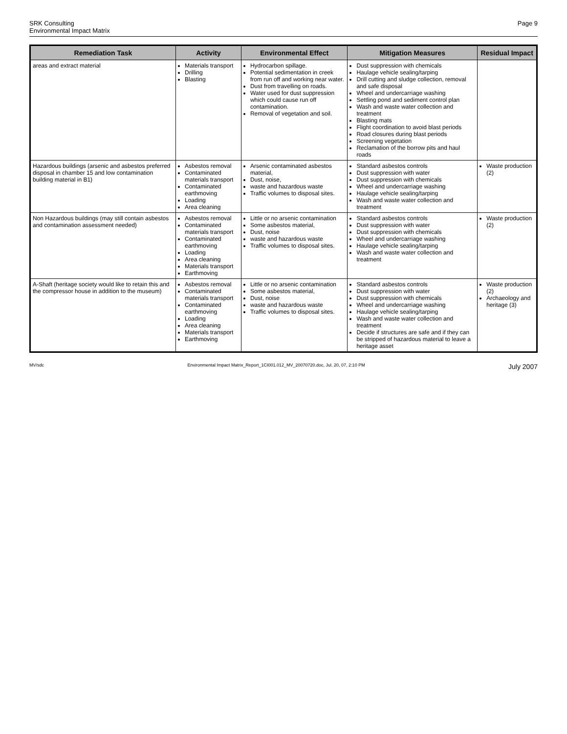SRK Consulting
Environmental Impact Matrix
Page 9
| Remediation Task | Activity | Environmental Effect | Mitigation Measures | Residual Impact |
| --- | --- | --- | --- | --- |
| areas and extract material | Materials transport Drilling Blasting | Hydrocarbon spillage. Potential sedimentation in creek from run off and working near water. Dust from travelling on roads. Water used for dust suppression which could cause run off contamination. Removal of vegetation and soil. | Dust suppression with chemicals Haulage vehicle sealing/tarping Drill cutting and sludge collection, removal and safe disposal Wheel and undercarriage washing Settling pond and sediment control plan Wash and waste water collection and treatment Blasting mats Flight coordination to avoid blast periods Road closures during blast periods Screening vegetation Reclamation of the borrow pits and haul roads | |
| Hazardous buildings (arsenic and asbestos preferred disposal in chamber 15 and low contamination building material in B1) | Asbestos removal Contaminated materials transport Contaminated earthmoving Loading Area cleaning | Arsenic contaminated asbestos material, Dust, noise, waste and hazardous waste Traffic volumes to disposal sites. | Standard asbestos controls Dust suppression with water Dust suppression with chemicals Wheel and undercarriage washing Haulage vehicle sealing/tarping Wash and waste water collection and treatment | Waste production (2) |
| Non Hazardous buildings (may still contain asbestos and contamination assessment needed) | Asbestos removal Contaminated materials transport Contaminated earthmoving Loading Area cleaning Materials transport Earthmoving | Little or no arsenic contamination Some asbestos material, Dust, noise waste and hazardous waste Traffic volumes to disposal sites. | Standard asbestos controls Dust suppression with water Dust suppression with chemicals Wheel and undercarriage washing Haulage vehicle sealing/tarping Wash and waste water collection and treatment | Waste production (2) |
| A-Shaft (heritage society would like to retain this and the compressor house in addition to the museum) | Asbestos removal Contaminated materials transport Contaminated earthmoving Loading Area cleaning Materials transport Earthmoving | Little or no arsenic contamination Some asbestos material, Dust, noise waste and hazardous waste Traffic volumes to disposal sites. | Standard asbestos controls Dust suppression with water Dust suppression with chemicals Wheel and undercarriage washing Haulage vehicle sealing/tarping Wash and waste water collection and treatment Decide if structures are safe and if they can be stripped of hazardous material to leave a heritage asset | Waste production (2) Archaeology and heritage (3) |
MV/sdc Environmental Impact Matrix_Report_1CI001.012_MV_20070720.doc, Jul. 20, 07, 2:10 PM
July 2007